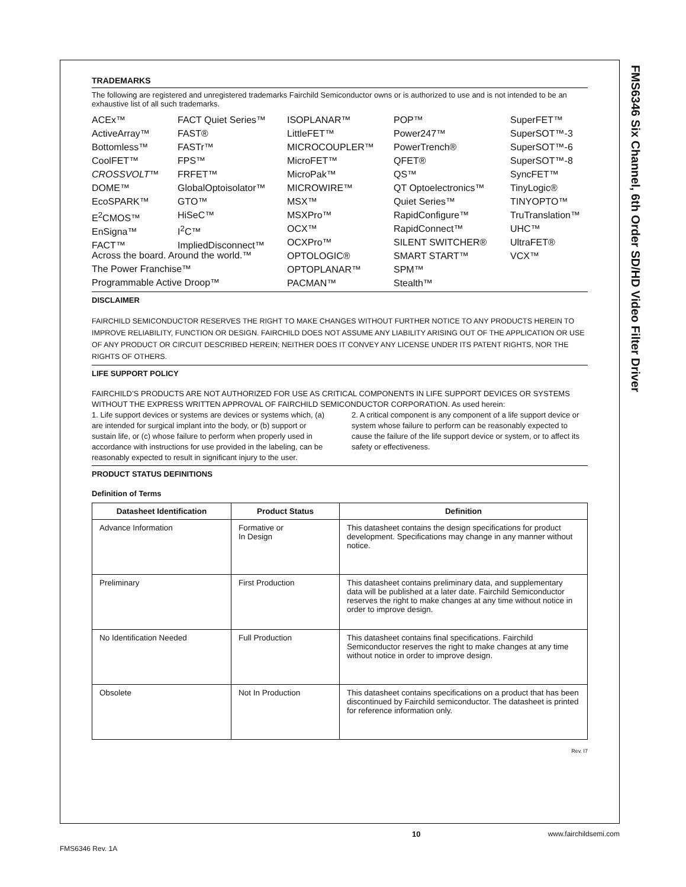FMS6346 Six Channel, 6th Order SD/HD Video Filter Driver
TRADEMARKS
The following are registered and unregistered trademarks Fairchild Semiconductor owns or is authorized to use and is not intended to be an exhaustive list of all such trademarks.
ACEx™
ActiveArray™
Bottomless™
CoolFET™
CROSSVOLT™
DOME™
EcoSPARK™
E<sup>2</sup>CMOS™
EnSigna™
FACT™
FACT Quiet Series™
FAST®
FASTr™
FPS™
FRFET™
GlobalOptoisolator™
GTO™
HiSeC™
I<sup>2</sup>C™
ImpliedDisconnect™
ISOPLANAR™
LittleFET™
MICROCOUPLER™
MicroFET™
MicroPak™
MICROWIRE™
MSX™
MSXPro™
OCX™
OCXPro™
OPTOLOGIC®
OPTOPLANAR™
PACMAN™
POP™
Power247™
PowerTrench®
QFET®
QS™
QT Optoelectronics™
Quiet Series™
RapidConfigure™
RapidConnect™
SILENT SWITCHER®
SMART START™
SPM™
Stealth™
SuperFET™
SuperSOT™-3
SuperSOT™-6
SuperSOT™-8
SyncFET™
TinyLogic®
TINYOPTO™
TruTranslation™
UHC™
UltraFET®
VCX™
Across the board. Around the world.™
The Power Franchise™
Programmable Active Droop™
DISCLAIMER
FAIRCHILD SEMICONDUCTOR RESERVES THE RIGHT TO MAKE CHANGES WITHOUT FURTHER NOTICE TO ANY PRODUCTS HEREIN TO IMPROVE RELIABILITY, FUNCTION OR DESIGN. FAIRCHILD DOES NOT ASSUME ANY LIABILITY ARISING OUT OF THE APPLICATION OR USE OF ANY PRODUCT OR CIRCUIT DESCRIBED HEREIN; NEITHER DOES IT CONVEY ANY LICENSE UNDER ITS PATENT RIGHTS, NOR THE RIGHTS OF OTHERS.
LIFE SUPPORT POLICY
FAIRCHILD’S PRODUCTS ARE NOT AUTHORIZED FOR USE AS CRITICAL COMPONENTS IN LIFE SUPPORT DEVICES OR SYSTEMS WITHOUT THE EXPRESS WRITTEN APPROVAL OF FAIRCHILD SEMICONDUCTOR CORPORATION. As used herein:
1. Life support devices or systems are devices or systems which, (a) are intended for surgical implant into the body, or (b) support or sustain life, or (c) whose failure to perform when properly used in accordance with instructions for use provided in the labeling, can be reasonably expected to result in significant injury to the user.
2. A critical component is any component of a life support device or system whose failure to perform can be reasonably expected to cause the failure of the life support device or system, or to affect its safety or effectiveness.
PRODUCT STATUS DEFINITIONS
Definition of Terms
| Datasheet Identification | Product Status | Definition |
| --- | --- | --- |
| Advance Information | Formative or In Design | This datasheet contains the design specifications for product development. Specifications may change in any manner without notice. |
| Preliminary | First Production | This datasheet contains preliminary data, and supplementary data will be published at a later date. Fairchild Semiconductor reserves the right to make changes at any time without notice in order to improve design. |
| No Identification Needed | Full Production | This datasheet contains final specifications. Fairchild Semiconductor reserves the right to make changes at any time without notice in order to improve design. |
| Obsolete | Not In Production | This datasheet contains specifications on a product that has been discontinued by Fairchild semiconductor. The datasheet is printed for reference information only. |
Rev. I7
10 www.fairchildsemi.com
FMS6346 Rev. 1A